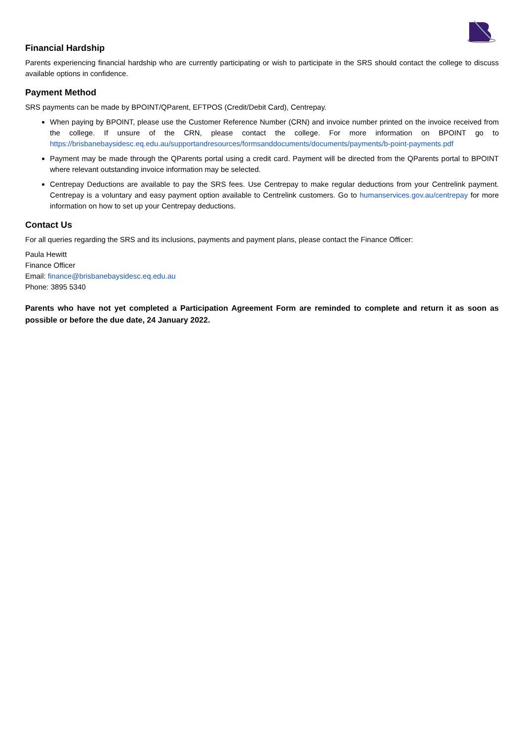Financial Hardship
Parents experiencing financial hardship who are currently participating or wish to participate in the SRS should contact the college to discuss available options in confidence.
Payment Method
SRS payments can be made by BPOINT/QParent, EFTPOS (Credit/Debit Card), Centrepay.
When paying by BPOINT, please use the Customer Reference Number (CRN) and invoice number printed on the invoice received from the college. If unsure of the CRN, please contact the college. For more information on BPOINT go to https://brisbanebaysidesc.eq.edu.au/supportandresources/formsanddocuments/documents/payments/b-point-payments.pdf
Payment may be made through the QParents portal using a credit card. Payment will be directed from the QParents portal to BPOINT where relevant outstanding invoice information may be selected.
Centrepay Deductions are available to pay the SRS fees. Use Centrepay to make regular deductions from your Centrelink payment. Centrepay is a voluntary and easy payment option available to Centrelink customers. Go to humanservices.gov.au/centrepay for more information on how to set up your Centrepay deductions.
Contact Us
For all queries regarding the SRS and its inclusions, payments and payment plans, please contact the Finance Officer:
Paula Hewitt
Finance Officer
Email: finance@brisbanebaysidesc.eq.edu.au
Phone: 3895 5340
Parents who have not yet completed a Participation Agreement Form are reminded to complete and return it as soon as possible or before the due date, 24 January 2022.